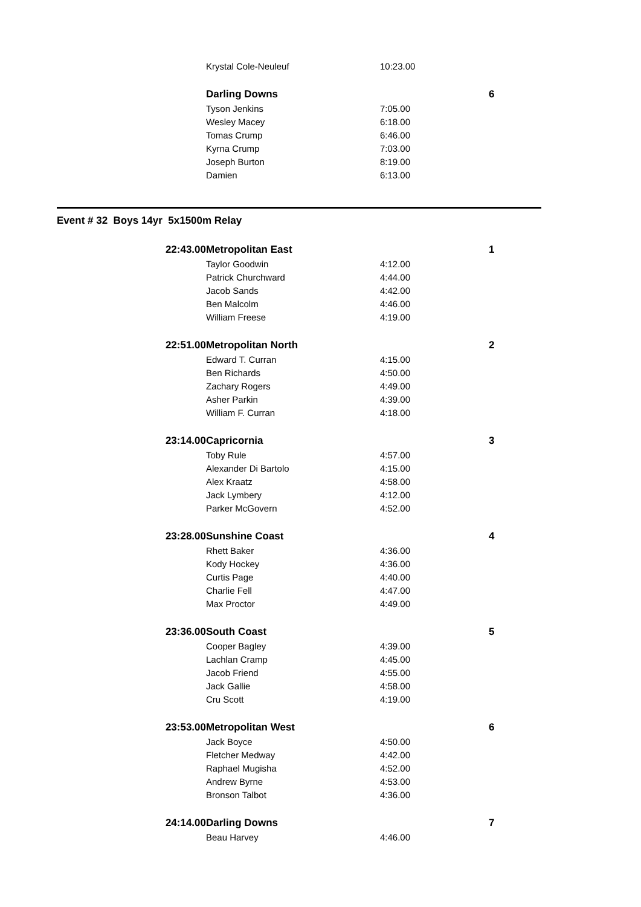| | Krystal Cole-Neuleuf | 10:23.00 | |
| | Darling Downs | | 6 |
| | Tyson Jenkins | 7:05.00 | |
| | Wesley Macey | 6:18.00 | |
| | Tomas Crump | 6:46.00 | |
| | Kyrna Crump | 7:03.00 | |
| | Joseph Burton | 8:19.00 | |
| | Damien | 6:13.00 | |
| Event # 32 Boys 14yr 5x1500m Relay | | | |
| 22:43.00 | Metropolitan East | | 1 |
| | Taylor Goodwin | 4:12.00 | |
| | Patrick Churchward | 4:44.00 | |
| | Jacob Sands | 4:42.00 | |
| | Ben Malcolm | 4:46.00 | |
| | William Freese | 4:19.00 | |
| 22:51.00 | Metropolitan North | | 2 |
| | Edward T. Curran | 4:15.00 | |
| | Ben Richards | 4:50.00 | |
| | Zachary Rogers | 4:49.00 | |
| | Asher Parkin | 4:39.00 | |
| | William F. Curran | 4:18.00 | |
| 23:14.00 | Capricornia | | 3 |
| | Toby Rule | 4:57.00 | |
| | Alexander Di Bartolo | 4:15.00 | |
| | Alex Kraatz | 4:58.00 | |
| | Jack Lymbery | 4:12.00 | |
| | Parker McGovern | 4:52.00 | |
| 23:28.00 | Sunshine Coast | | 4 |
| | Rhett Baker | 4:36.00 | |
| | Kody Hockey | 4:36.00 | |
| | Curtis Page | 4:40.00 | |
| | Charlie Fell | 4:47.00 | |
| | Max Proctor | 4:49.00 | |
| 23:36.00 | South Coast | | 5 |
| | Cooper Bagley | 4:39.00 | |
| | Lachlan Cramp | 4:45.00 | |
| | Jacob Friend | 4:55.00 | |
| | Jack Gallie | 4:58.00 | |
| | Cru Scott | 4:19.00 | |
| 23:53.00 | Metropolitan West | | 6 |
| | Jack Boyce | 4:50.00 | |
| | Fletcher Medway | 4:42.00 | |
| | Raphael Mugisha | 4:52.00 | |
| | Andrew Byrne | 4:53.00 | |
| | Bronson Talbot | 4:36.00 | |
| 24:14.00 | Darling Downs | | 7 |
| | Beau Harvey | 4:46.00 | |